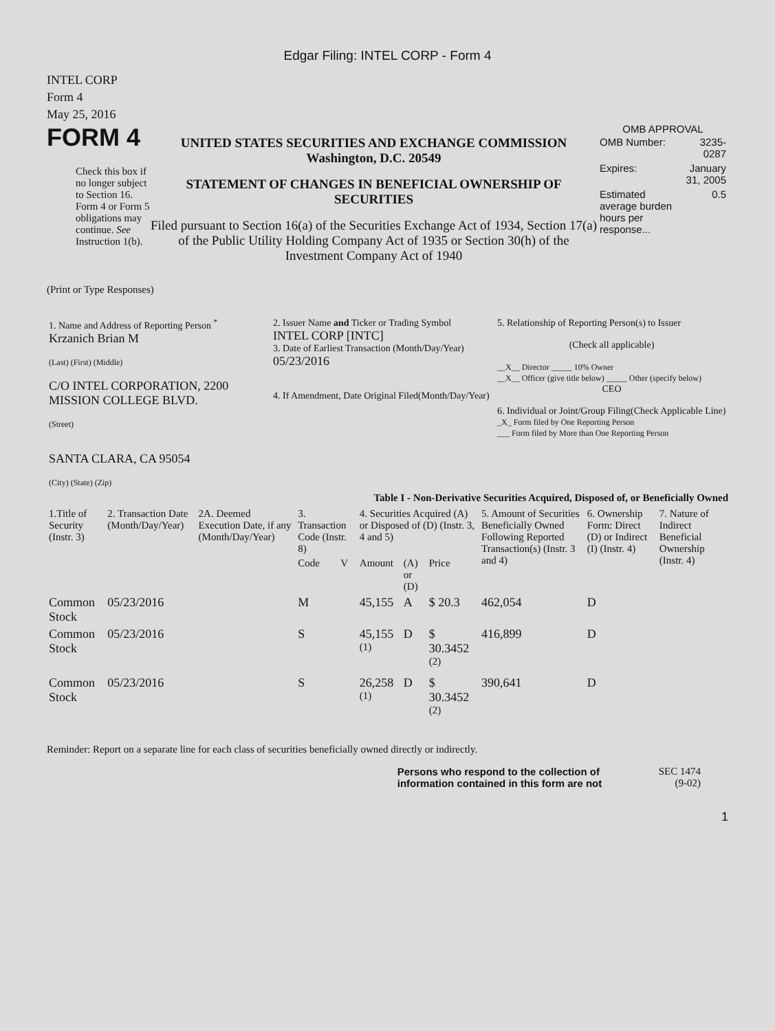Edgar Filing: INTEL CORP - Form 4
INTEL CORP
Form 4
May 25, 2016
FORM 4
Check this box if no longer subject to Section 16. Form 4 or Form 5 obligations may continue. See Instruction 1(b).
UNITED STATES SECURITIES AND EXCHANGE COMMISSION
Washington, D.C. 20549
STATEMENT OF CHANGES IN BENEFICIAL OWNERSHIP OF SECURITIES
Filed pursuant to Section 16(a) of the Securities Exchange Act of 1934, Section 17(a) of the Public Utility Holding Company Act of 1935 or Section 30(h) of the Investment Company Act of 1940
OMB APPROVAL
| OMB Number: | 3235-0287 |
| Expires: | January 31, 2005 |
| Estimated average burden hours per response... | 0.5 |
(Print or Type Responses)
| 1. Name and Address of Reporting Person <sup>*</sup> Krzanich Brian M (Last) (First) (Middle) C/O INTEL CORPORATION, 2200 MISSION COLLEGE BLVD. (Street) SANTA CLARA, CA 95054 (City) (State) (Zip) | 2. Issuer Name and Ticker or Trading Symbol INTEL CORP [INTC] 3. Date of Earliest Transaction (Month/Day/Year) 05/23/2016 4. If Amendment, Date Original Filed(Month/Day/Year) | 5. Relationship of Reporting Person(s) to Issuer (Check all applicable) __X__ Director _____ 10% Owner __X__ Officer (give title below) _____ Other (specify below) CEO 6. Individual or Joint/Group Filing(Check Applicable Line) _X_ Form filed by One Reporting Person ___ Form filed by More than One Reporting Person |
Table I - Non-Derivative Securities Acquired, Disposed of, or Beneficially Owned
| 1.Title of Security (Instr. 3) | 2. Transaction Date (Month/Day/Year) | 2A. Deemed Execution Date, if any (Month/Day/Year) | 3. Transaction Code (Instr. 8) | | 4. Securities Acquired (A) or Disposed of (D) (Instr. 3, 4 and 5) | | | 5. Amount of Securities Beneficially Owned Following Reported Transaction(s) (Instr. 3 and 4) | 6. Ownership Form: Direct (D) or Indirect (I) (Instr. 4) | 7. Nature of Indirect Beneficial Ownership (Instr. 4) |
| --- | --- | --- | --- | --- | --- | --- | --- | --- | --- | --- |
| | | | Code | V | Amount | (A) or (D) | Price | | | |
| Common Stock | 05/23/2016 | | M | | 45,155 | A | $ 20.3 | 462,054 | D | |
| Common Stock | 05/23/2016 | | S | | 45,155 <sup>(1)</sup> | D | $ 30.3452 <sup>(2)</sup> | 416,899 | D | |
| Common Stock | 05/23/2016 | | S | | 26,258 <sup>(1)</sup> | D | $ 30.3452 <sup>(2)</sup> | 390,641 | D | |
Reminder: Report on a separate line for each class of securities beneficially owned directly or indirectly.
Persons who respond to the collection of information contained in this form are not
SEC 1474
(9-02)
1